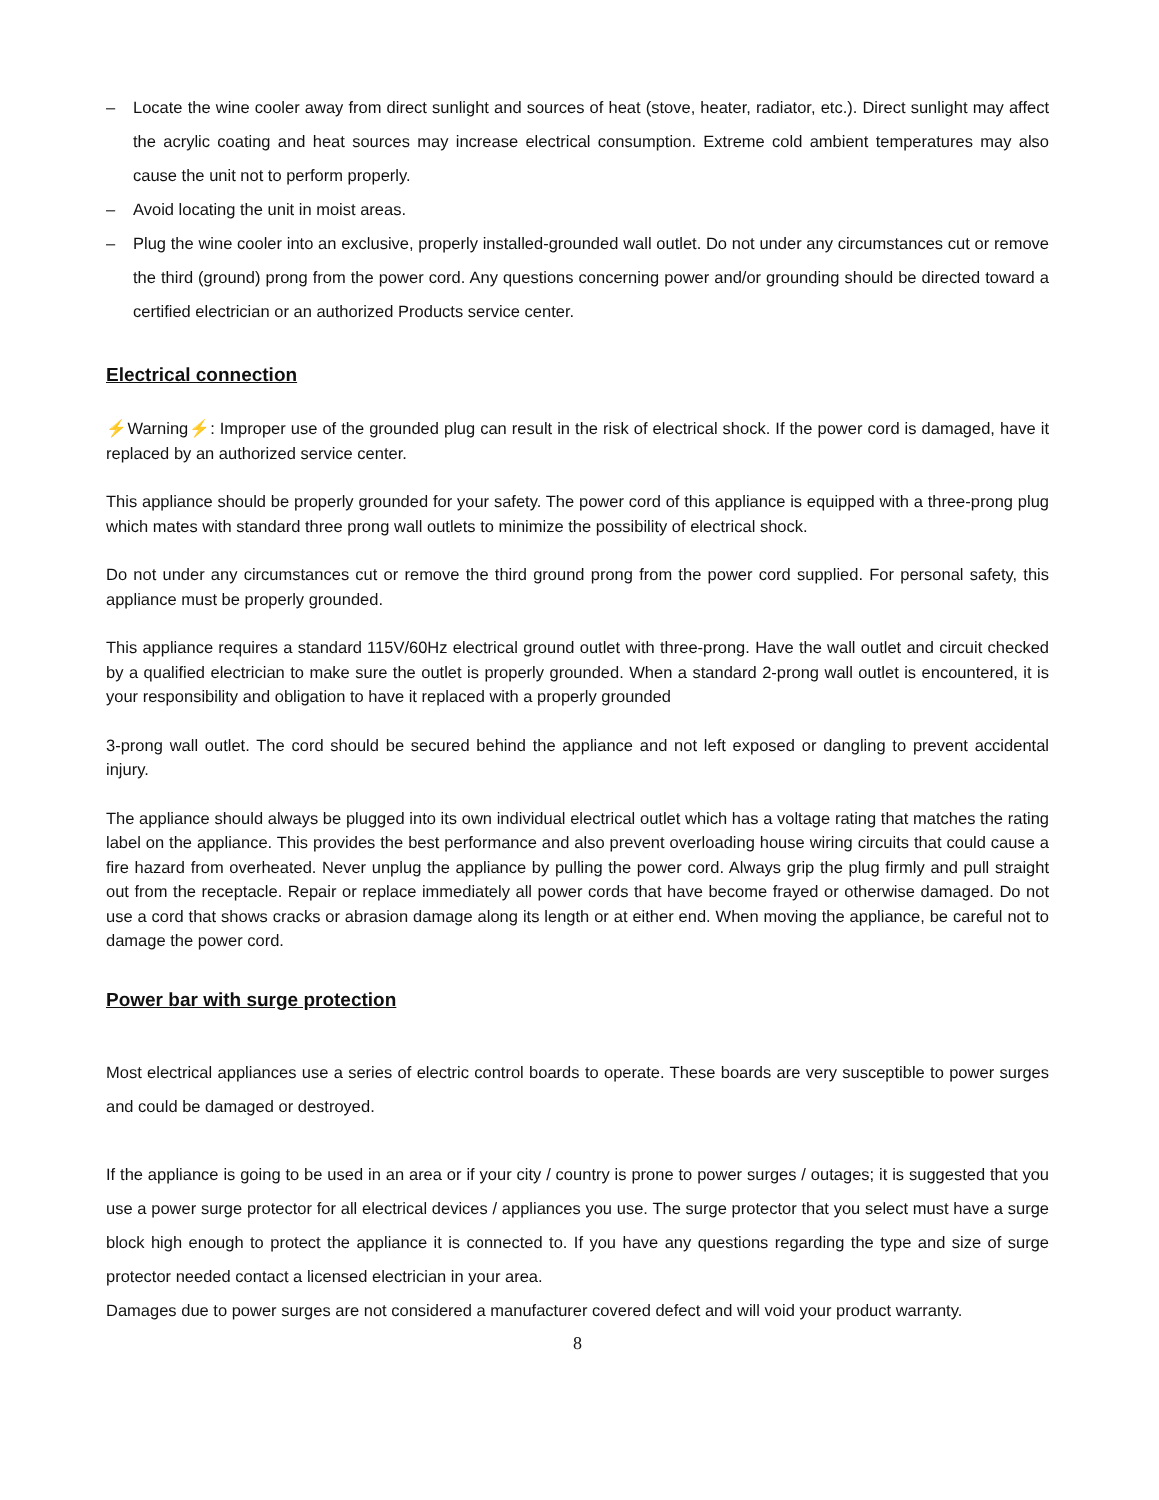– Locate the wine cooler away from direct sunlight and sources of heat (stove, heater, radiator, etc.). Direct sunlight may affect the acrylic coating and heat sources may increase electrical consumption. Extreme cold ambient temperatures may also cause the unit not to perform properly.
– Avoid locating the unit in moist areas.
– Plug the wine cooler into an exclusive, properly installed-grounded wall outlet. Do not under any circumstances cut or remove the third (ground) prong from the power cord. Any questions concerning power and/or grounding should be directed toward a certified electrician or an authorized Products service center.
Electrical connection
⚡Warning⚡: Improper use of the grounded plug can result in the risk of electrical shock. If the power cord is damaged, have it replaced by an authorized service center.
This appliance should be properly grounded for your safety. The power cord of this appliance is equipped with a three-prong plug which mates with standard three prong wall outlets to minimize the possibility of electrical shock.
Do not under any circumstances cut or remove the third ground prong from the power cord supplied. For personal safety, this appliance must be properly grounded.
This appliance requires a standard 115V/60Hz electrical ground outlet with three-prong. Have the wall outlet and circuit checked by a qualified electrician to make sure the outlet is properly grounded. When a standard 2-prong wall outlet is encountered, it is your responsibility and obligation to have it replaced with a properly grounded
3-prong wall outlet. The cord should be secured behind the appliance and not left exposed or dangling to prevent accidental injury.
The appliance should always be plugged into its own individual electrical outlet which has a voltage rating that matches the rating label on the appliance. This provides the best performance and also prevent overloading house wiring circuits that could cause a fire hazard from overheated. Never unplug the appliance by pulling the power cord. Always grip the plug firmly and pull straight out from the receptacle. Repair or replace immediately all power cords that have become frayed or otherwise damaged. Do not use a cord that shows cracks or abrasion damage along its length or at either end. When moving the appliance, be careful not to damage the power cord.
Power bar with surge protection
Most electrical appliances use a series of electric control boards to operate. These boards are very susceptible to power surges and could be damaged or destroyed.
If the appliance is going to be used in an area or if your city / country is prone to power surges / outages; it is suggested that you use a power surge protector for all electrical devices / appliances you use. The surge protector that you select must have a surge block high enough to protect the appliance it is connected to. If you have any questions regarding the type and size of surge protector needed contact a licensed electrician in your area.
Damages due to power surges are not considered a manufacturer covered defect and will void your product warranty.
8